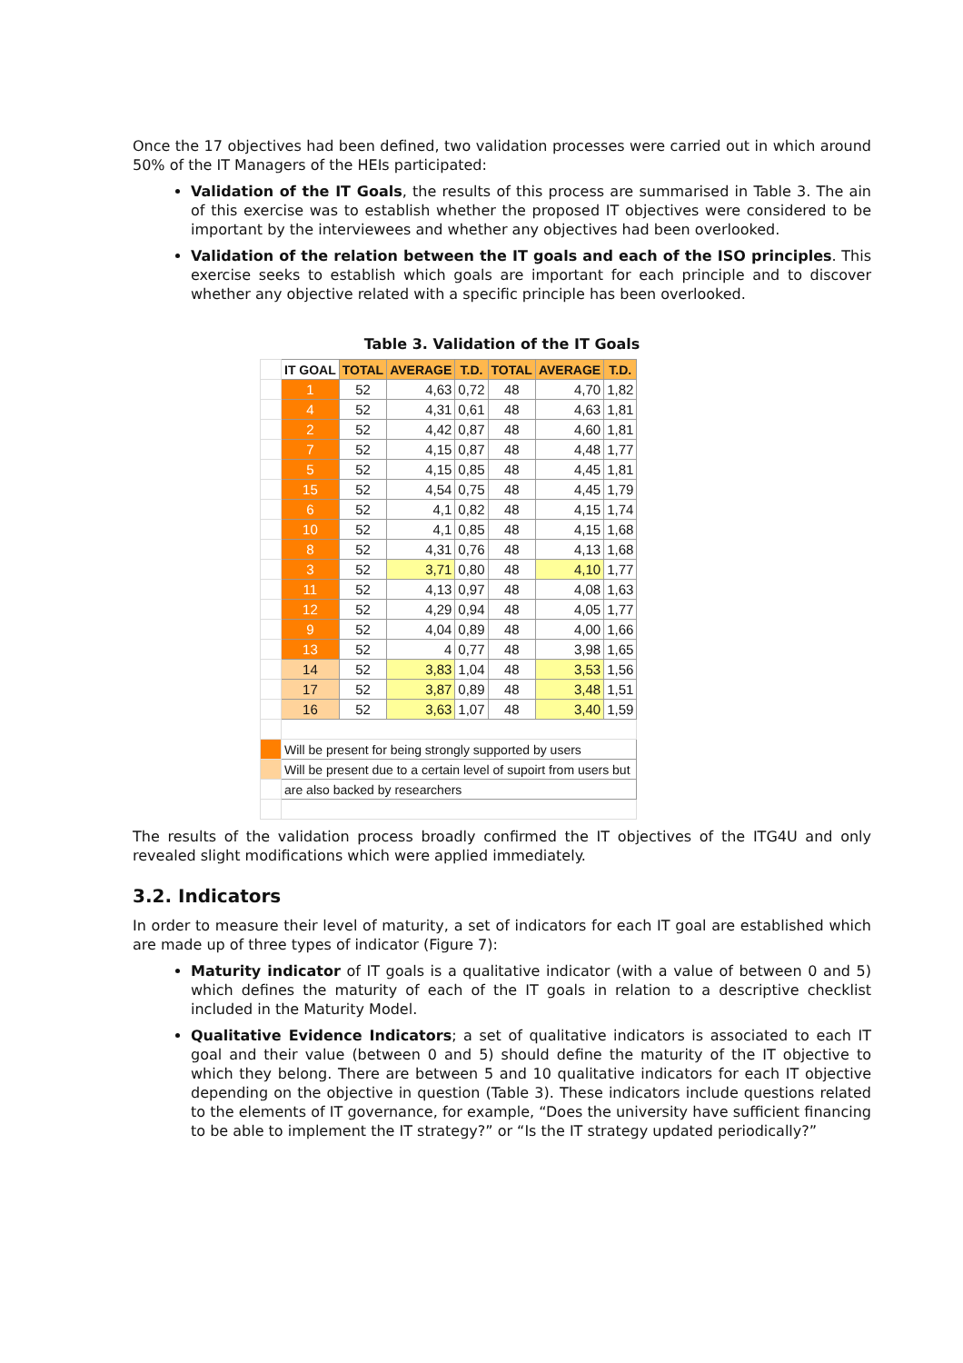Once the 17 objectives had been defined, two validation processes were carried out in which around 50% of the IT Managers of the HEIs participated:
Validation of the IT Goals, the results of this process are summarised in Table 3. The ain of this exercise was to establish whether the proposed IT objectives were considered to be important by the interviewees and whether any objectives had been overlooked.
Validation of the relation between the IT goals and each of the ISO principles. This exercise seeks to establish which goals are important for each principle and to discover whether any objective related with a specific principle has been overlooked.
Table 3. Validation of the IT Goals
| | IT GOAL | TOTAL | AVERAGE | T.D. | TOTAL | AVERAGE | T.D. |
| | 1 | 52 | 4,63 | 0,72 | 48 | 4,70 | 1,82 |
| | 4 | 52 | 4,31 | 0,61 | 48 | 4,63 | 1,81 |
| | 2 | 52 | 4,42 | 0,87 | 48 | 4,60 | 1,81 |
| | 7 | 52 | 4,15 | 0,87 | 48 | 4,48 | 1,77 |
| | 5 | 52 | 4,15 | 0,85 | 48 | 4,45 | 1,81 |
| | 15 | 52 | 4,54 | 0,75 | 48 | 4,45 | 1,79 |
| | 6 | 52 | 4,1 | 0,82 | 48 | 4,15 | 1,74 |
| | 10 | 52 | 4,1 | 0,85 | 48 | 4,15 | 1,68 |
| | 8 | 52 | 4,31 | 0,76 | 48 | 4,13 | 1,68 |
| | 3 | 52 | 3,71 | 0,80 | 48 | 4,10 | 1,77 |
| | 11 | 52 | 4,13 | 0,97 | 48 | 4,08 | 1,63 |
| | 12 | 52 | 4,29 | 0,94 | 48 | 4,05 | 1,77 |
| | 9 | 52 | 4,04 | 0,89 | 48 | 4,00 | 1,66 |
| | 13 | 52 | 4 | 0,77 | 48 | 3,98 | 1,65 |
| | 14 | 52 | 3,83 | 1,04 | 48 | 3,53 | 1,56 |
| | 17 | 52 | 3,87 | 0,89 | 48 | 3,48 | 1,51 |
| | 16 | 52 | 3,63 | 1,07 | 48 | 3,40 | 1,59 |
| | Will be present for being strongly supported by users | | | | | | |
| | Will be present due to a certain level of supoirt from users but | | | | | | |
| | are also backed by researchers | | | | | | |
The results of the validation process broadly confirmed the IT objectives of the ITG4U and only revealed slight modifications which were applied immediately.
3.2. Indicators
In order to measure their level of maturity, a set of indicators for each IT goal are established which are made up of three types of indicator (Figure 7):
Maturity indicator of IT goals is a qualitative indicator (with a value of between 0 and 5) which defines the maturity of each of the IT goals in relation to a descriptive checklist included in the Maturity Model.
Qualitative Evidence Indicators; a set of qualitative indicators is associated to each IT goal and their value (between 0 and 5) should define the maturity of the IT objective to which they belong. There are between 5 and 10 qualitative indicators for each IT objective depending on the objective in question (Table 3). These indicators include questions related to the elements of IT governance, for example, “Does the university have sufficient financing to be able to implement the IT strategy?” or “Is the IT strategy updated periodically?”